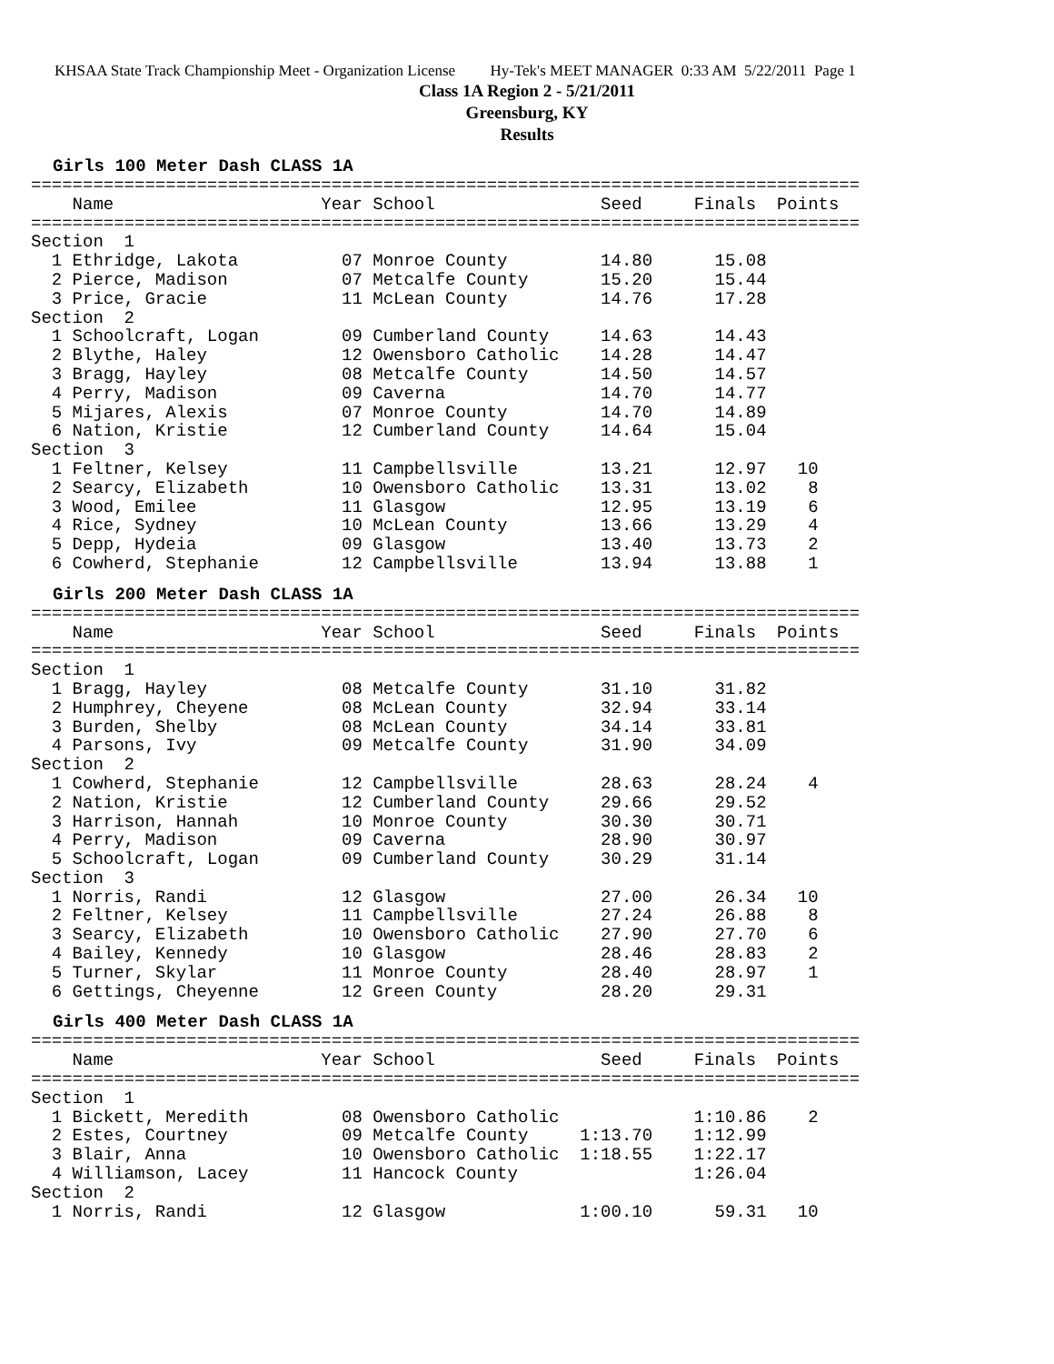KHSAA State Track Championship Meet - Organization License Hy-Tek's MEET MANAGER 0:33 AM 5/22/2011 Page 1
Class 1A Region 2 - 5/21/2011
Greensburg, KY
Results
Girls 100 Meter Dash CLASS 1A
================================================================================
    Name                    Year School                Seed     Finals  Points
================================================================================
Section  1
  1 Ethridge, Lakota          07 Monroe County         14.80      15.08
  2 Pierce, Madison           07 Metcalfe County       15.20      15.44
  3 Price, Gracie             11 McLean County         14.76      17.28
Section  2
  1 Schoolcraft, Logan        09 Cumberland County     14.63      14.43
  2 Blythe, Haley             12 Owensboro Catholic    14.28      14.47
  3 Bragg, Hayley             08 Metcalfe County       14.50      14.57
  4 Perry, Madison            09 Caverna               14.70      14.77
  5 Mijares, Alexis           07 Monroe County         14.70      14.89
  6 Nation, Kristie           12 Cumberland County     14.64      15.04
Section  3
  1 Feltner, Kelsey           11 Campbellsville        13.21      12.97   10
  2 Searcy, Elizabeth         10 Owensboro Catholic    13.31      13.02    8
  3 Wood, Emilee              11 Glasgow               12.95      13.19    6
  4 Rice, Sydney              10 McLean County         13.66      13.29    4
  5 Depp, Hydeia              09 Glasgow               13.40      13.73    2
  6 Cowherd, Stephanie        12 Campbellsville        13.94      13.88    1
Girls 200 Meter Dash CLASS 1A
================================================================================
    Name                    Year School                Seed     Finals  Points
================================================================================
Section  1
  1 Bragg, Hayley             08 Metcalfe County       31.10      31.82
  2 Humphrey, Cheyene         08 McLean County         32.94      33.14
  3 Burden, Shelby            08 McLean County         34.14      33.81
  4 Parsons, Ivy              09 Metcalfe County       31.90      34.09
Section  2
  1 Cowherd, Stephanie        12 Campbellsville        28.63      28.24    4
  2 Nation, Kristie           12 Cumberland County     29.66      29.52
  3 Harrison, Hannah          10 Monroe County         30.30      30.71
  4 Perry, Madison            09 Caverna               28.90      30.97
  5 Schoolcraft, Logan        09 Cumberland County     30.29      31.14
Section  3
  1 Norris, Randi             12 Glasgow               27.00      26.34   10
  2 Feltner, Kelsey           11 Campbellsville        27.24      26.88    8
  3 Searcy, Elizabeth         10 Owensboro Catholic    27.90      27.70    6
  4 Bailey, Kennedy           10 Glasgow               28.46      28.83    2
  5 Turner, Skylar            11 Monroe County         28.40      28.97    1
  6 Gettings, Cheyenne        12 Green County          28.20      29.31
Girls 400 Meter Dash CLASS 1A
================================================================================
    Name                    Year School                Seed     Finals  Points
================================================================================
Section  1
  1 Bickett, Meredith         08 Owensboro Catholic             1:10.86    2
  2 Estes, Courtney           09 Metcalfe County     1:13.70    1:12.99
  3 Blair, Anna               10 Owensboro Catholic  1:18.55    1:22.17
  4 Williamson, Lacey         11 Hancock County                 1:26.04
Section  2
  1 Norris, Randi             12 Glasgow             1:00.10      59.31   10